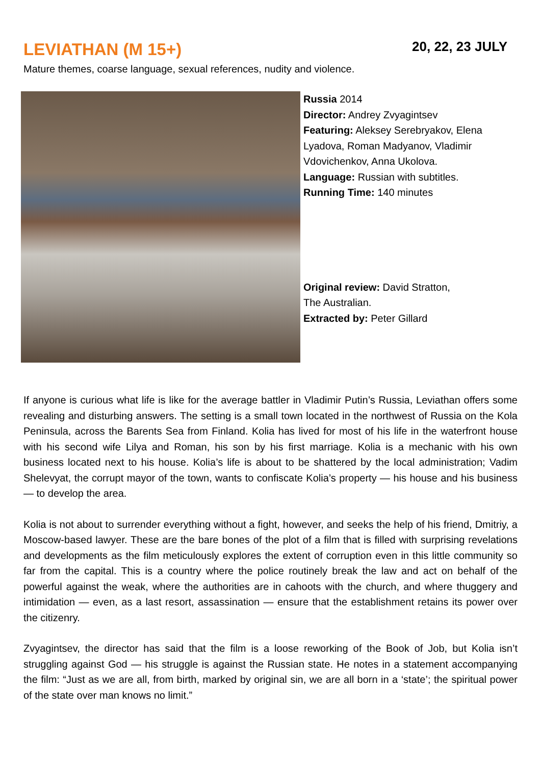LEVIATHAN (M 15+)
20, 22, 23 JULY
Mature themes, coarse language, sexual references, nudity and violence.
Russia 2014
Director: Andrey Zvyagintsev
Featuring: Aleksey Serebryakov, Elena Lyadova, Roman Madyanov, Vladimir Vdovichenkov, Anna Ukolova.
Language: Russian with subtitles.
Running Time: 140 minutes
Original review: David Stratton,
The Australian.
Extracted by: Peter Gillard
If anyone is curious what life is like for the average battler in Vladimir Putin’s Russia, Leviathan offers some revealing and disturbing answers. The setting is a small town located in the northwest of Russia on the Kola Peninsula, across the Barents Sea from Finland. Kolia has lived for most of his life in the waterfront house with his second wife Lilya and Roman, his son by his first marriage. Kolia is a mechanic with his own business located next to his house. Kolia’s life is about to be shattered by the local administration; Vadim Shelevyat, the corrupt mayor of the town, wants to confiscate Kolia’s property — his house and his business — to develop the area.
Kolia is not about to surrender everything without a fight, however, and seeks the help of his friend, Dmitriy, a Moscow-based lawyer. These are the bare bones of the plot of a film that is filled with surprising revelations and developments as the film meticulously explores the extent of corruption even in this little community so far from the capital. This is a country where the police routinely break the law and act on behalf of the powerful against the weak, where the authorities are in cahoots with the church, and where thuggery and intimidation — even, as a last resort, assassination — ensure that the establishment retains its power over the citizenry.
Zvyagintsev, the director has said that the film is a loose reworking of the Book of Job, but Kolia isn’t struggling against God — his struggle is against the Russian state. He notes in a statement accompanying the film: “Just as we are all, from birth, marked by original sin, we are all born in a ‘state’; the spiritual power of the state over man knows no limit.”